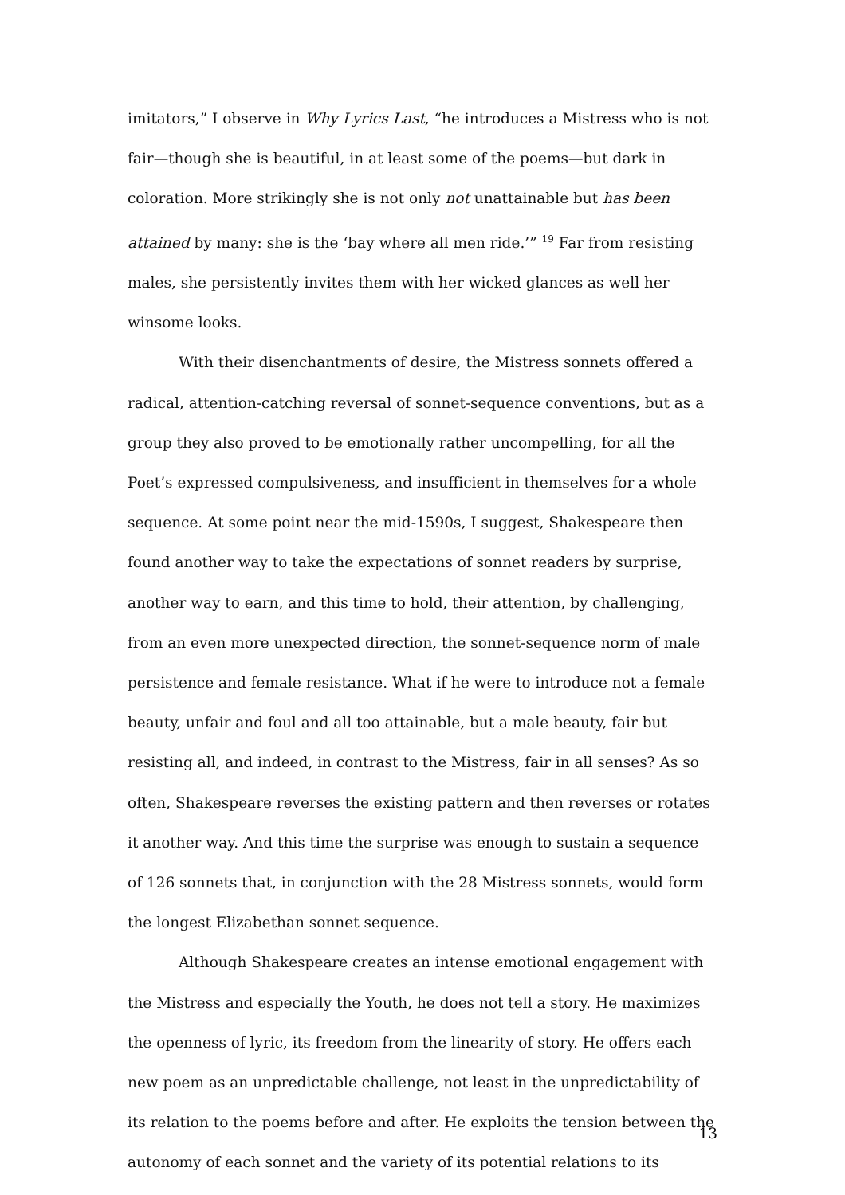imitators,” I observe in Why Lyrics Last, “he introduces a Mistress who is not fair—though she is beautiful, in at least some of the poems—but dark in coloration. More strikingly she is not only not unattainable but has been attained by many: she is the ‘bay where all men ride.’” <sup>19</sup> Far from resisting males, she persistently invites them with her wicked glances as well her winsome looks.
With their disenchantments of desire, the Mistress sonnets offered a radical, attention-catching reversal of sonnet-sequence conventions, but as a group they also proved to be emotionally rather uncompelling, for all the Poet’s expressed compulsiveness, and insufficient in themselves for a whole sequence. At some point near the mid-1590s, I suggest, Shakespeare then found another way to take the expectations of sonnet readers by surprise, another way to earn, and this time to hold, their attention, by challenging, from an even more unexpected direction, the sonnet-sequence norm of male persistence and female resistance. What if he were to introduce not a female beauty, unfair and foul and all too attainable, but a male beauty, fair but resisting all, and indeed, in contrast to the Mistress, fair in all senses? As so often, Shakespeare reverses the existing pattern and then reverses or rotates it another way. And this time the surprise was enough to sustain a sequence of 126 sonnets that, in conjunction with the 28 Mistress sonnets, would form the longest Elizabethan sonnet sequence.
Although Shakespeare creates an intense emotional engagement with the Mistress and especially the Youth, he does not tell a story. He maximizes the openness of lyric, its freedom from the linearity of story. He offers each new poem as an unpredictable challenge, not least in the unpredictability of its relation to the poems before and after. He exploits the tension between the autonomy of each sonnet and the variety of its potential relations to its
13